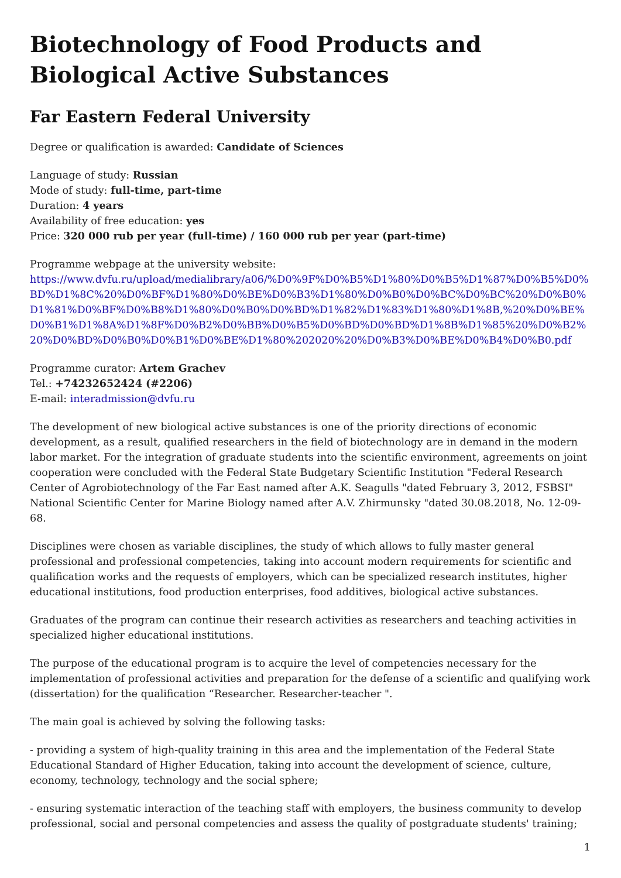Biotechnology of Food Products and Biological Active Substances
Far Eastern Federal University
Degree or qualification is awarded: Candidate of Sciences
Language of study: Russian
Mode of study: full-time, part-time
Duration: 4 years
Availability of free education: yes
Price: 320 000 rub per year (full-time) / 160 000 rub per year (part-time)
Programme webpage at the university website:
https://www.dvfu.ru/upload/medialibrary/a06/%D0%9F%D0%B5%D1%80%D0%B5%D1%87%D0%B5%D0%BD%D1%8C%20%D0%BF%D1%80%D0%BE%D0%B3%D1%80%D0%B0%D0%BC%D0%BC%20%D0%B0%D1%81%D0%BF%D0%B8%D1%80%D0%B0%D0%BD%D1%82%D1%83%D1%80%D1%8B,%20%D0%BE%D0%B1%D1%8A%D1%8F%D0%B2%D0%BB%D0%B5%D0%BD%D0%BD%D1%8B%D1%85%20%D0%B2%20%D0%BD%D0%B0%D0%B1%D0%BE%D1%80%202020%20%D0%B3%D0%BE%D0%B4%D0%B0.pdf
Programme curator: Artem Grachev
Tel.: +74232652424 (#2206)
E-mail: interadmission@dvfu.ru
The development of new biological active substances is one of the priority directions of economic development, as a result, qualified researchers in the field of biotechnology are in demand in the modern labor market. For the integration of graduate students into the scientific environment, agreements on joint cooperation were concluded with the Federal State Budgetary Scientific Institution "Federal Research Center of Agrobiotechnology of the Far East named after A.K. Seagulls "dated February 3, 2012, FSBSI" National Scientific Center for Marine Biology named after A.V. Zhirmunsky "dated 30.08.2018, No. 12-09-68.
Disciplines were chosen as variable disciplines, the study of which allows to fully master general professional and professional competencies, taking into account modern requirements for scientific and qualification works and the requests of employers, which can be specialized research institutes, higher educational institutions, food production enterprises, food additives, biological active substances.
Graduates of the program can continue their research activities as researchers and teaching activities in specialized higher educational institutions.
The purpose of the educational program is to acquire the level of competencies necessary for the implementation of professional activities and preparation for the defense of a scientific and qualifying work (dissertation) for the qualification “Researcher. Researcher-teacher ".
The main goal is achieved by solving the following tasks:
- providing a system of high-quality training in this area and the implementation of the Federal State Educational Standard of Higher Education, taking into account the development of science, culture, economy, technology, technology and the social sphere;
- ensuring systematic interaction of the teaching staff with employers, the business community to develop professional, social and personal competencies and assess the quality of postgraduate students' training;
1